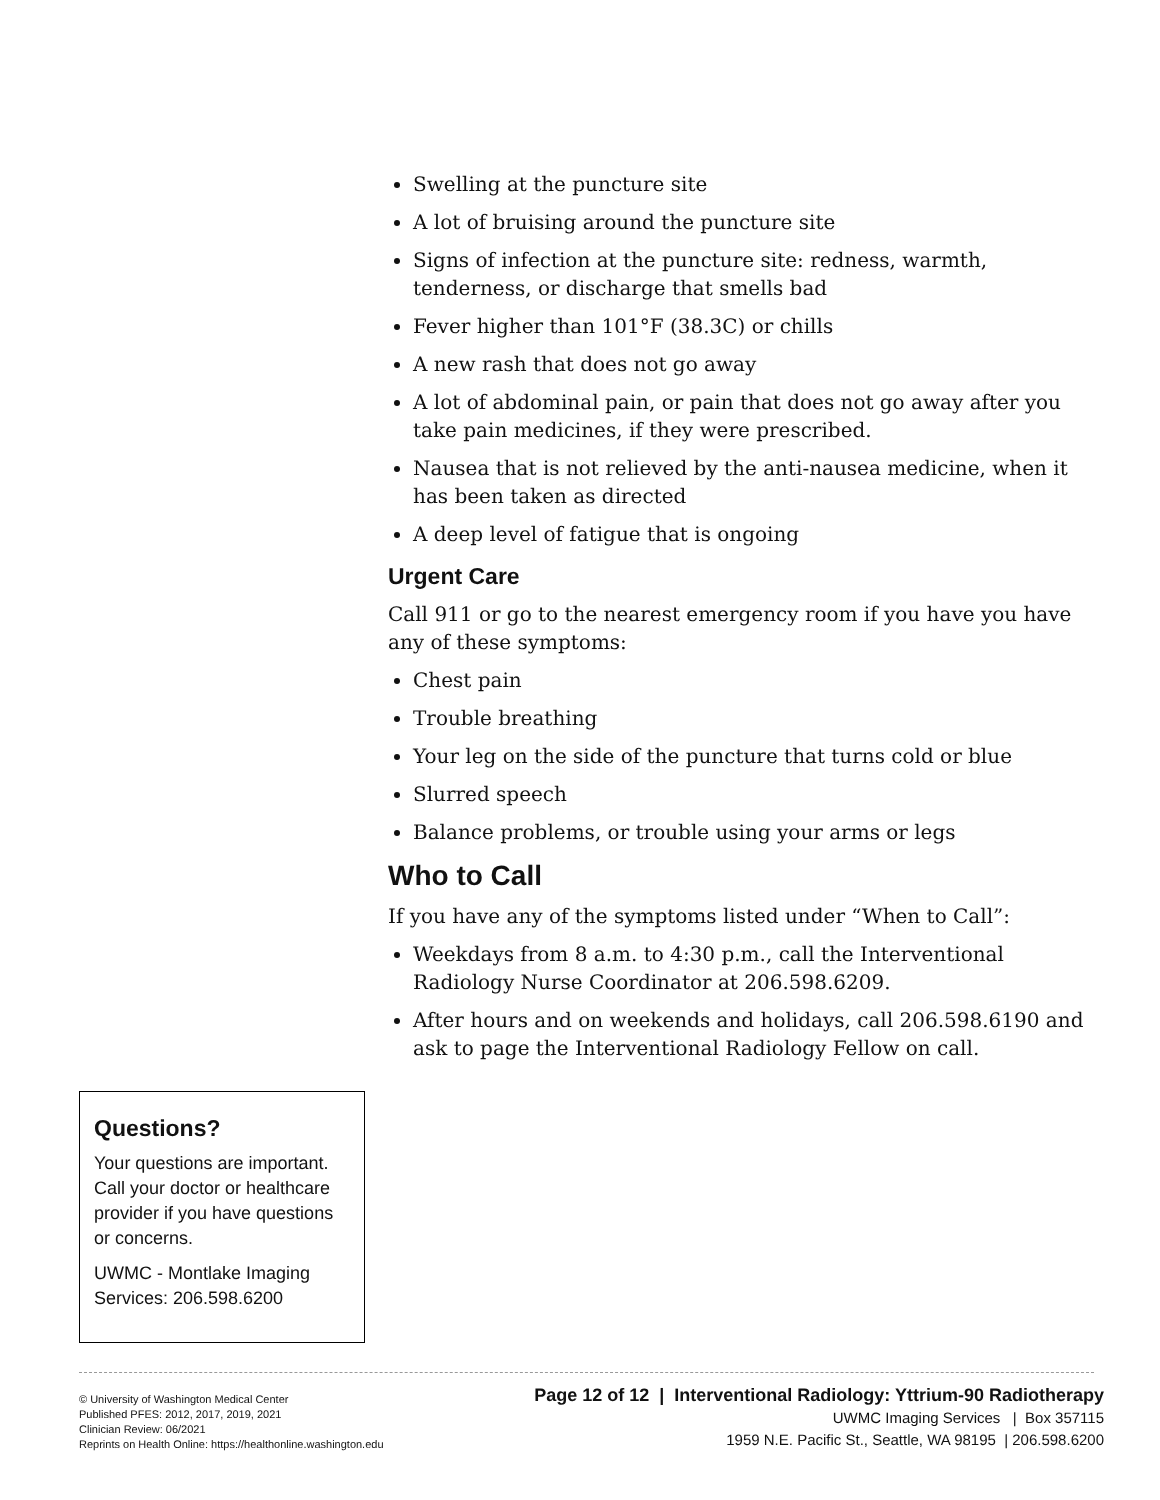Swelling at the puncture site
A lot of bruising around the puncture site
Signs of infection at the puncture site: redness, warmth, tenderness, or discharge that smells bad
Fever higher than 101°F (38.3C) or chills
A new rash that does not go away
A lot of abdominal pain, or pain that does not go away after you take pain medicines, if they were prescribed.
Nausea that is not relieved by the anti-nausea medicine, when it has been taken as directed
A deep level of fatigue that is ongoing
Urgent Care
Call 911 or go to the nearest emergency room if you have you have any of these symptoms:
Chest pain
Trouble breathing
Your leg on the side of the puncture that turns cold or blue
Slurred speech
Balance problems, or trouble using your arms or legs
Who to Call
If you have any of the symptoms listed under “When to Call”:
Weekdays from 8 a.m. to 4:30 p.m., call the Interventional Radiology Nurse Coordinator at 206.598.6209.
After hours and on weekends and holidays, call 206.598.6190 and ask to page the Interventional Radiology Fellow on call.
Questions?
Your questions are important. Call your doctor or healthcare provider if you have questions or concerns.
UWMC - Montlake Imaging Services: 206.598.6200
© University of Washington Medical Center
Published PFES: 2012, 2017, 2019, 2021
Clinician Review: 06/2021
Reprints on Health Online: https://healthonline.washington.edu
Page 12 of 12 | Interventional Radiology: Yttrium-90 Radiotherapy
UWMC Imaging Services | Box 357115
1959 N.E. Pacific St., Seattle, WA 98195 | 206.598.6200